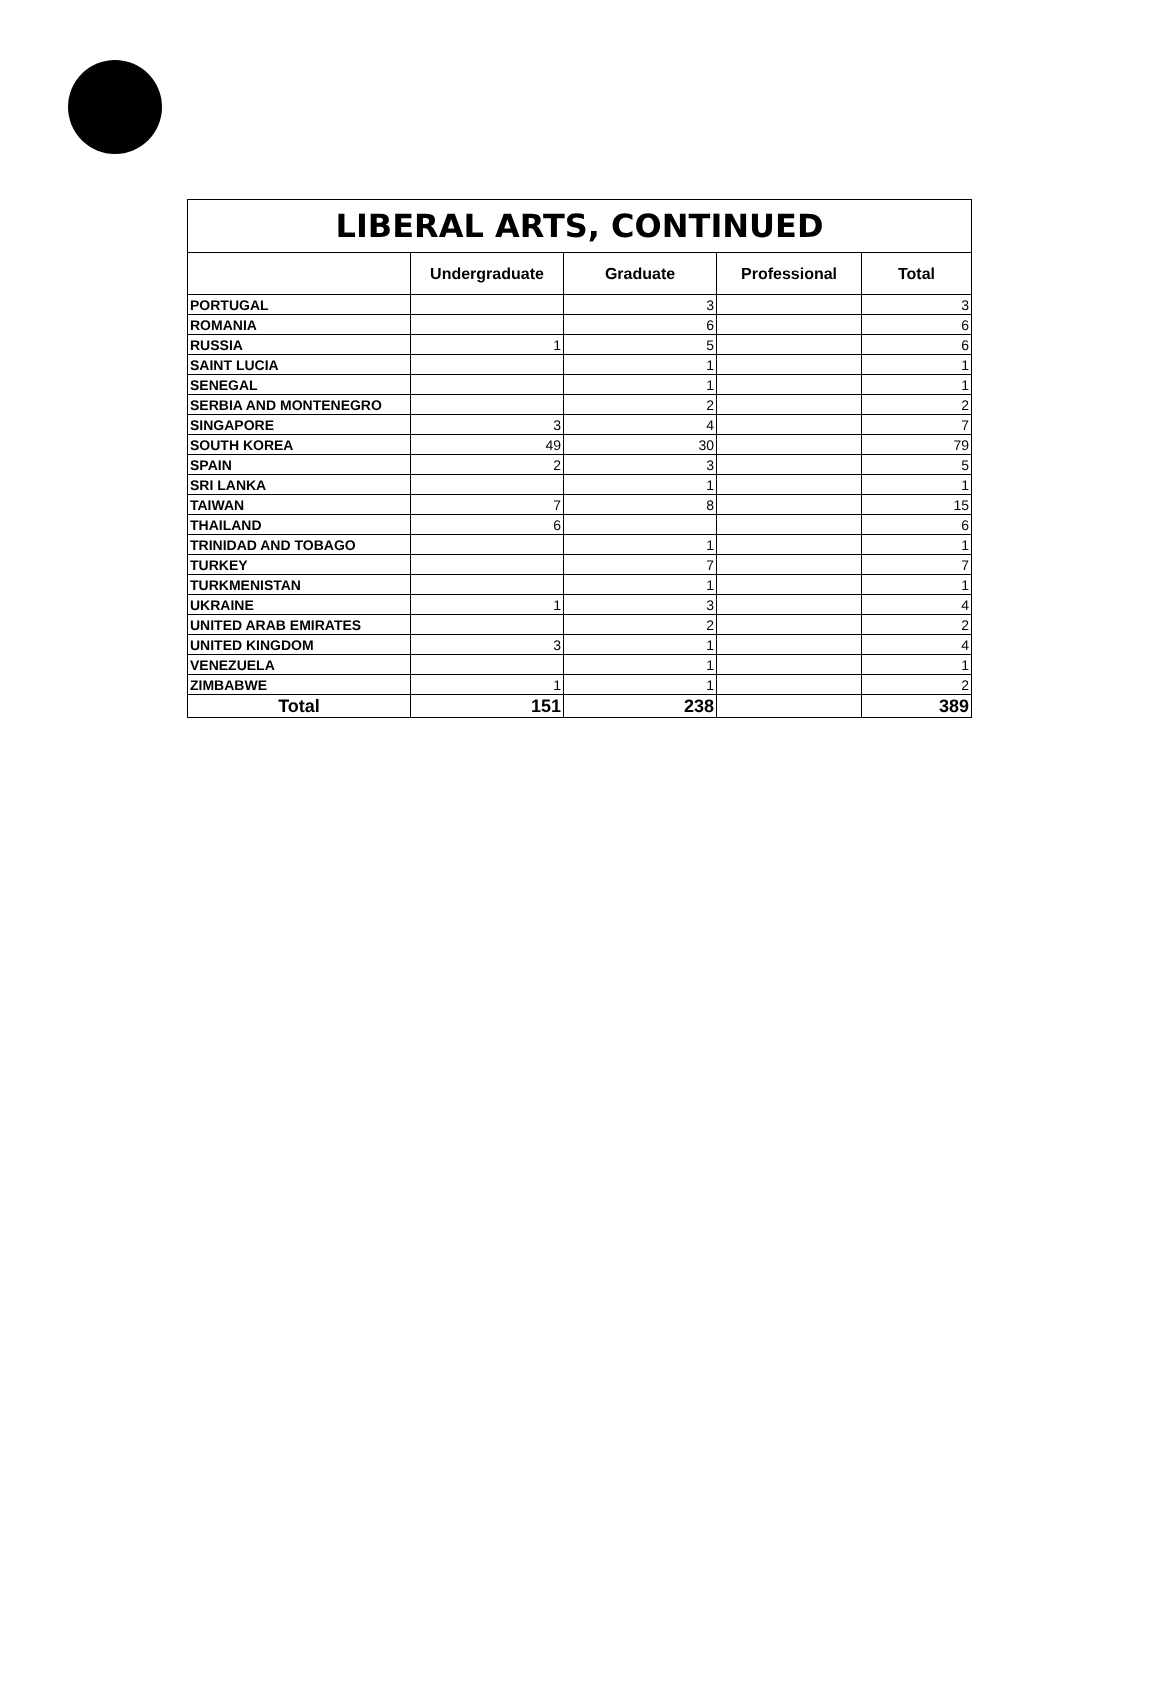| LIBERAL ARTS, CONTINUED | | | | |
| --- | --- | --- | --- | --- |
| | Undergraduate | Graduate | Professional | Total |
| PORTUGAL | | 3 | | 3 |
| ROMANIA | | 6 | | 6 |
| RUSSIA | 1 | 5 | | 6 |
| SAINT LUCIA | | 1 | | 1 |
| SENEGAL | | 1 | | 1 |
| SERBIA AND MONTENEGRO | | 2 | | 2 |
| SINGAPORE | 3 | 4 | | 7 |
| SOUTH KOREA | 49 | 30 | | 79 |
| SPAIN | 2 | 3 | | 5 |
| SRI LANKA | | 1 | | 1 |
| TAIWAN | 7 | 8 | | 15 |
| THAILAND | 6 | | | 6 |
| TRINIDAD AND TOBAGO | | 1 | | 1 |
| TURKEY | | 7 | | 7 |
| TURKMENISTAN | | 1 | | 1 |
| UKRAINE | 1 | 3 | | 4 |
| UNITED ARAB EMIRATES | | 2 | | 2 |
| UNITED KINGDOM | 3 | 1 | | 4 |
| VENEZUELA | | 1 | | 1 |
| ZIMBABWE | 1 | 1 | | 2 |
| Total | 151 | 238 | | 389 |